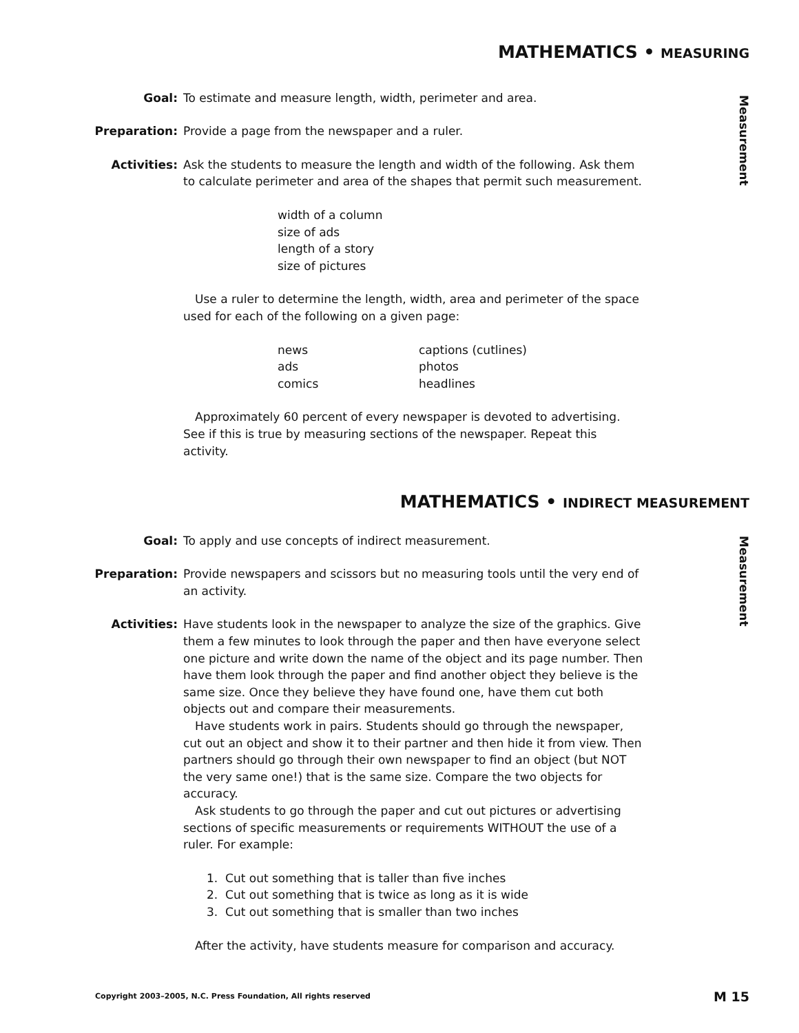MATHEMATICS • MEASURING
Measurement
Goal: To estimate and measure length, width, perimeter and area.
Preparation: Provide a page from the newspaper and a ruler.
Activities: Ask the students to measure the length and width of the following. Ask them to calculate perimeter and area of the shapes that permit such measurement.
width of a column
size of ads
length of a story
size of pictures
Use a ruler to determine the length, width, area and perimeter of the space used for each of the following on a given page:
news captions (cutlines) ads photos comics headlines
Approximately 60 percent of every newspaper is devoted to advertising. See if this is true by measuring sections of the newspaper. Repeat this activity.
MATHEMATICS • INDIRECT MEASUREMENT
Measurement
Goal: To apply and use concepts of indirect measurement.
Preparation: Provide newspapers and scissors but no measuring tools until the very end of an activity.
Activities: Have students look in the newspaper to analyze the size of the graphics. Give them a few minutes to look through the paper and then have everyone select one picture and write down the name of the object and its page number. Then have them look through the paper and find another object they believe is the same size. Once they believe they have found one, have them cut both objects out and compare their measurements.
Have students work in pairs. Students should go through the newspaper, cut out an object and show it to their partner and then hide it from view. Then partners should go through their own newspaper to find an object (but NOT the very same one!) that is the same size. Compare the two objects for accuracy.
Ask students to go through the paper and cut out pictures or advertising sections of specific measurements or requirements WITHOUT the use of a ruler. For example:
1. Cut out something that is taller than five inches
2. Cut out something that is twice as long as it is wide
3. Cut out something that is smaller than two inches
After the activity, have students measure for comparison and accuracy.
Copyright 2003–2005, N.C. Press Foundation, All rights reserved M 15